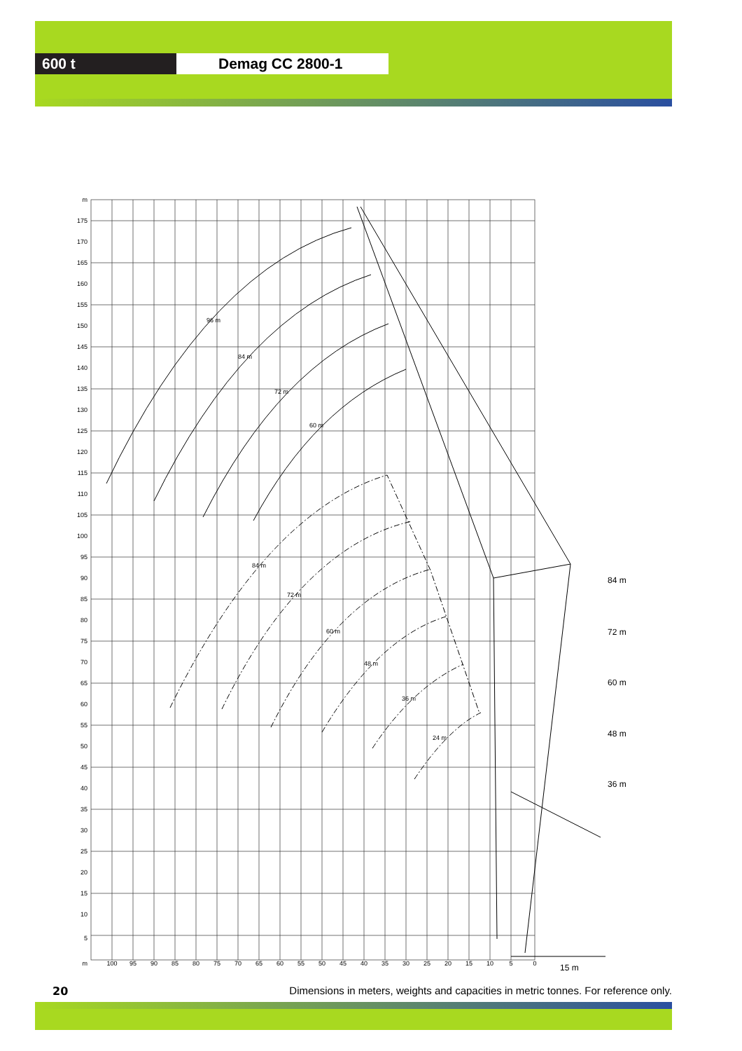600 t Demag CC 2800-1
84 m
72 m
60 m
48 m
36 m
15 m
96 m
84 m
72 m
60 m
84 m
72 m
60 m
48 m
36 m
24 m
m
175
170
165
160
155
150
145
140
135
130
125
120
115
110
105
100
95
90
85
80
75
70
65
60
55
50
45
40
35
30
25
20
15
10
5
m
100
95
90
85
80
75
70
65
60
55
50
45
40
35
30
25
20
15
10
5
0
20 Dimensions in meters, weights and capacities in metric tonnes. For reference only.